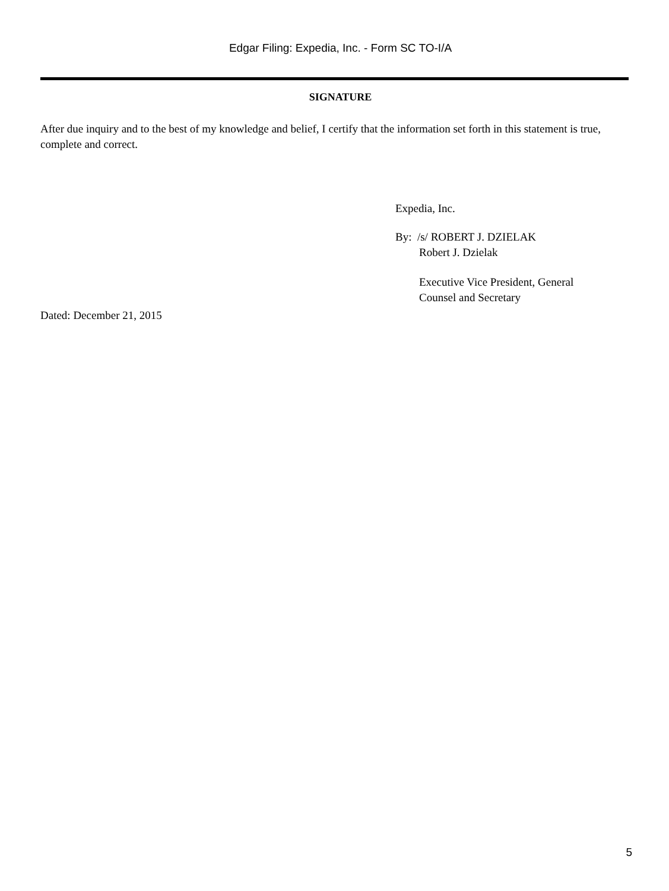Edgar Filing: Expedia, Inc. - Form SC TO-I/A
SIGNATURE
After due inquiry and to the best of my knowledge and belief, I certify that the information set forth in this statement is true, complete and correct.
Expedia, Inc.
By: /s/ ROBERT J. DZIELAK
Robert J. Dzielak
Executive Vice President, General
Counsel and Secretary
Dated: December 21, 2015
5